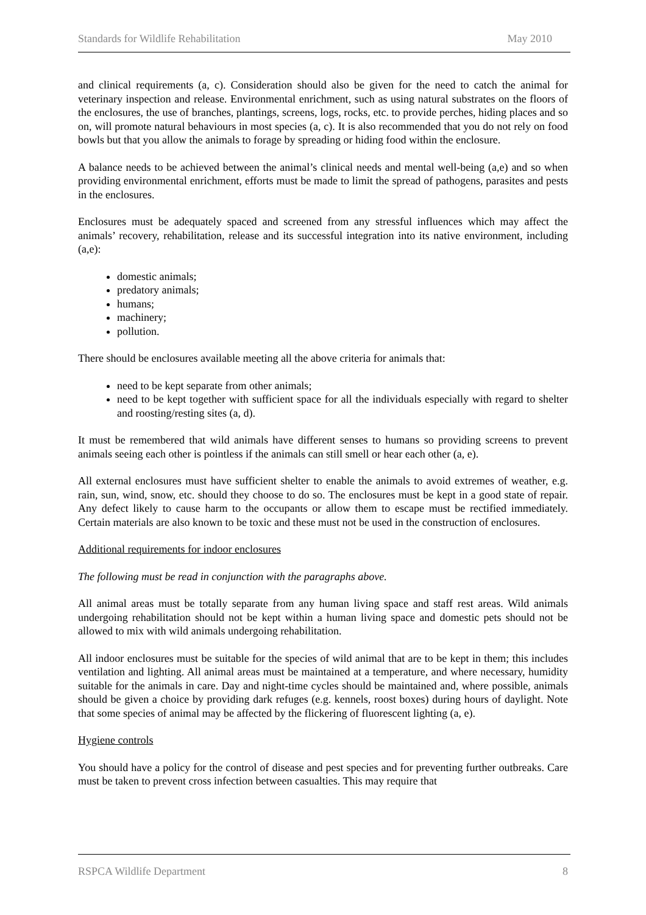Standards for Wildlife Rehabilitation May 2010
and clinical requirements (a, c). Consideration should also be given for the need to catch the animal for veterinary inspection and release. Environmental enrichment, such as using natural substrates on the floors of the enclosures, the use of branches, plantings, screens, logs, rocks, etc. to provide perches, hiding places and so on, will promote natural behaviours in most species (a, c). It is also recommended that you do not rely on food bowls but that you allow the animals to forage by spreading or hiding food within the enclosure.
A balance needs to be achieved between the animal’s clinical needs and mental well-being (a,e) and so when providing environmental enrichment, efforts must be made to limit the spread of pathogens, parasites and pests in the enclosures.
Enclosures must be adequately spaced and screened from any stressful influences which may affect the animals’ recovery, rehabilitation, release and its successful integration into its native environment, including (a,e):
domestic animals;
predatory animals;
humans;
machinery;
pollution.
There should be enclosures available meeting all the above criteria for animals that:
need to be kept separate from other animals;
need to be kept together with sufficient space for all the individuals especially with regard to shelter and roosting/resting sites (a, d).
It must be remembered that wild animals have different senses to humans so providing screens to prevent animals seeing each other is pointless if the animals can still smell or hear each other (a, e).
All external enclosures must have sufficient shelter to enable the animals to avoid extremes of weather, e.g. rain, sun, wind, snow, etc. should they choose to do so. The enclosures must be kept in a good state of repair. Any defect likely to cause harm to the occupants or allow them to escape must be rectified immediately. Certain materials are also known to be toxic and these must not be used in the construction of enclosures.
Additional requirements for indoor enclosures
The following must be read in conjunction with the paragraphs above.
All animal areas must be totally separate from any human living space and staff rest areas. Wild animals undergoing rehabilitation should not be kept within a human living space and domestic pets should not be allowed to mix with wild animals undergoing rehabilitation.
All indoor enclosures must be suitable for the species of wild animal that are to be kept in them; this includes ventilation and lighting. All animal areas must be maintained at a temperature, and where necessary, humidity suitable for the animals in care. Day and night-time cycles should be maintained and, where possible, animals should be given a choice by providing dark refuges (e.g. kennels, roost boxes) during hours of daylight. Note that some species of animal may be affected by the flickering of fluorescent lighting (a, e).
Hygiene controls
You should have a policy for the control of disease and pest species and for preventing further outbreaks. Care must be taken to prevent cross infection between casualties. This may require that
RSPCA Wildlife Department 8